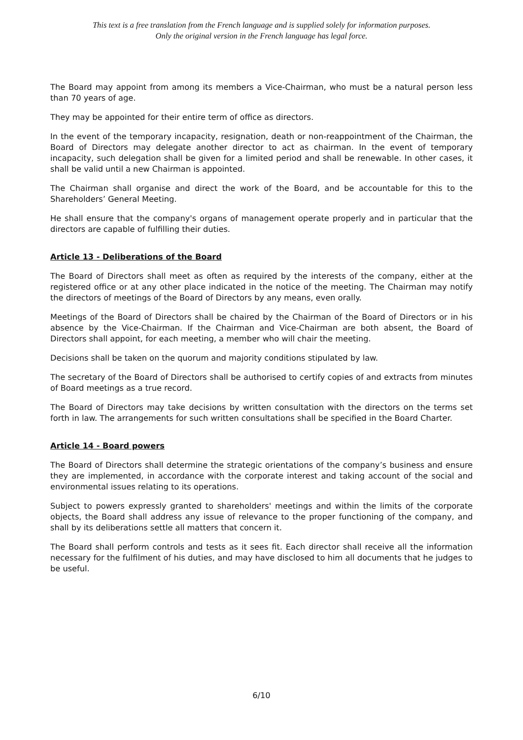This text is a free translation from the French language and is supplied solely for information purposes.
Only the original version in the French language has legal force.
The Board may appoint from among its members a Vice-Chairman, who must be a natural person less than 70 years of age.
They may be appointed for their entire term of office as directors.
In the event of the temporary incapacity, resignation, death or non-reappointment of the Chairman, the Board of Directors may delegate another director to act as chairman. In the event of temporary incapacity, such delegation shall be given for a limited period and shall be renewable. In other cases, it shall be valid until a new Chairman is appointed.
The Chairman shall organise and direct the work of the Board, and be accountable for this to the Shareholders’ General Meeting.
He shall ensure that the company's organs of management operate properly and in particular that the directors are capable of fulfilling their duties.
Article 13 - Deliberations of the Board
The Board of Directors shall meet as often as required by the interests of the company, either at the registered office or at any other place indicated in the notice of the meeting. The Chairman may notify the directors of meetings of the Board of Directors by any means, even orally.
Meetings of the Board of Directors shall be chaired by the Chairman of the Board of Directors or in his absence by the Vice-Chairman. If the Chairman and Vice-Chairman are both absent, the Board of Directors shall appoint, for each meeting, a member who will chair the meeting.
Decisions shall be taken on the quorum and majority conditions stipulated by law.
The secretary of the Board of Directors shall be authorised to certify copies of and extracts from minutes of Board meetings as a true record.
The Board of Directors may take decisions by written consultation with the directors on the terms set forth in law. The arrangements for such written consultations shall be specified in the Board Charter.
Article 14 - Board powers
The Board of Directors shall determine the strategic orientations of the company’s business and ensure they are implemented, in accordance with the corporate interest and taking account of the social and environmental issues relating to its operations.
Subject to powers expressly granted to shareholders' meetings and within the limits of the corporate objects, the Board shall address any issue of relevance to the proper functioning of the company, and shall by its deliberations settle all matters that concern it.
The Board shall perform controls and tests as it sees fit. Each director shall receive all the information necessary for the fulfilment of his duties, and may have disclosed to him all documents that he judges to be useful.
6/10